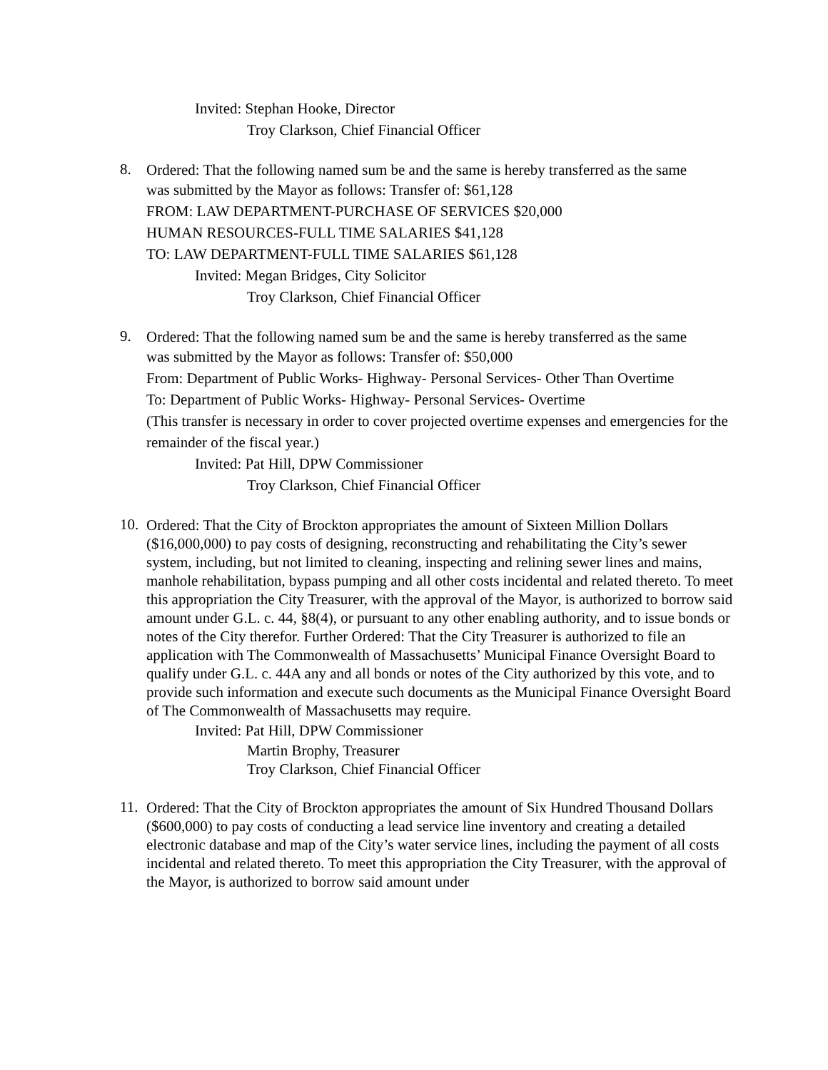Invited: Stephan Hooke, Director
Troy Clarkson, Chief Financial Officer
8.
Ordered: That the following named sum be and the same is hereby transferred as the same
was submitted by the Mayor as follows: Transfer of: $61,128
FROM: LAW DEPARTMENT-PURCHASE OF SERVICES $20,000
HUMAN RESOURCES-FULL TIME SALARIES $41,128
TO: LAW DEPARTMENT-FULL TIME SALARIES $61,128
Invited: Megan Bridges, City Solicitor
Troy Clarkson, Chief Financial Officer
9.
Ordered: That the following named sum be and the same is hereby transferred as the same
was submitted by the Mayor as follows: Transfer of: $50,000
From: Department of Public Works- Highway- Personal Services- Other Than Overtime
To: Department of Public Works- Highway- Personal Services- Overtime
(This transfer is necessary in order to cover projected overtime expenses and emergencies for the remainder of the fiscal year.)
Invited: Pat Hill, DPW Commissioner
Troy Clarkson, Chief Financial Officer
10.
Ordered: That the City of Brockton appropriates the amount of Sixteen Million Dollars ($16,000,000) to pay costs of designing, reconstructing and rehabilitating the City’s sewer system, including, but not limited to cleaning, inspecting and relining sewer lines and mains, manhole rehabilitation, bypass pumping and all other costs incidental and related thereto. To meet this appropriation the City Treasurer, with the approval of the Mayor, is authorized to borrow said amount under G.L. c. 44, §8(4), or pursuant to any other enabling authority, and to issue bonds or notes of the City therefor. Further Ordered: That the City Treasurer is authorized to file an application with The Commonwealth of Massachusetts’ Municipal Finance Oversight Board to qualify under G.L. c. 44A any and all bonds or notes of the City authorized by this vote, and to provide such information and execute such documents as the Municipal Finance Oversight Board of The Commonwealth of Massachusetts may require.
Invited: Pat Hill, DPW Commissioner
Martin Brophy, Treasurer
Troy Clarkson, Chief Financial Officer
11.
Ordered: That the City of Brockton appropriates the amount of Six Hundred Thousand Dollars ($600,000) to pay costs of conducting a lead service line inventory and creating a detailed electronic database and map of the City’s water service lines, including the payment of all costs incidental and related thereto. To meet this appropriation the City Treasurer, with the approval of the Mayor, is authorized to borrow said amount under